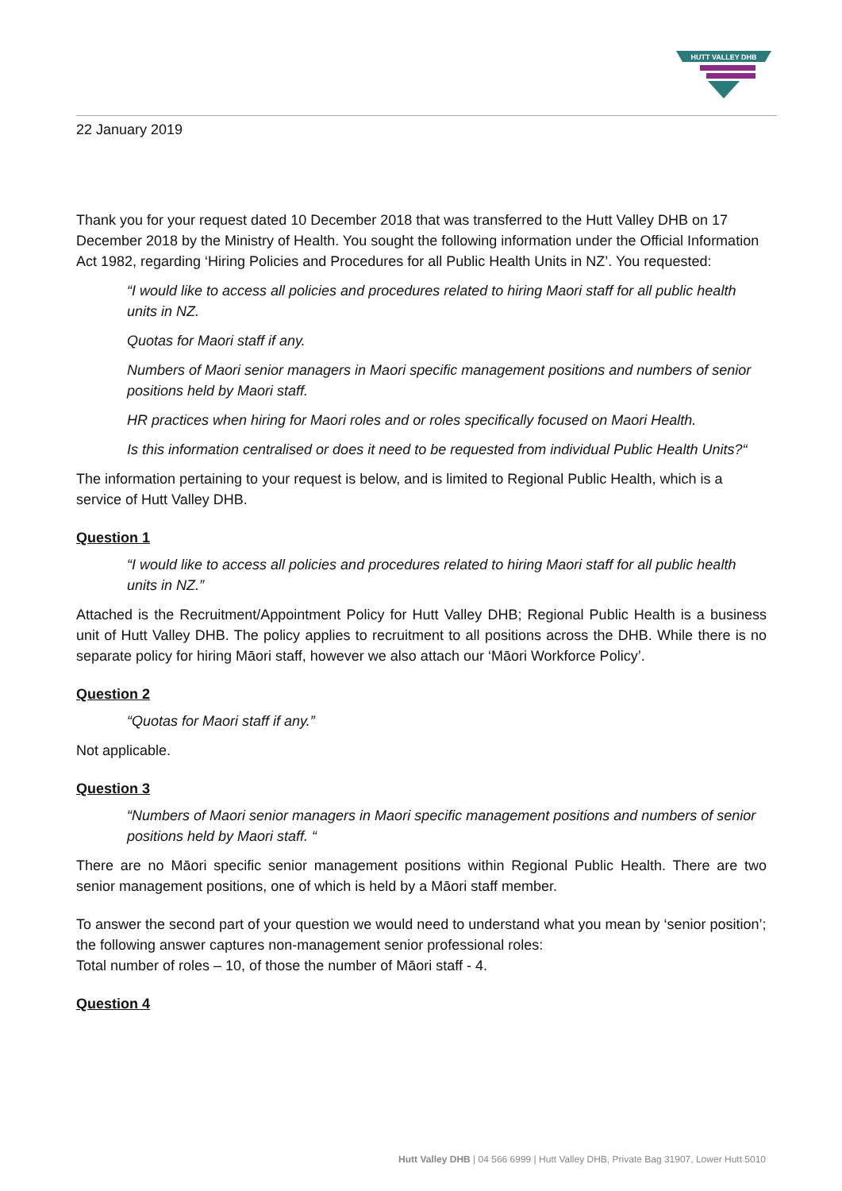HUTT VALLEY DHB
22 January 2019
Thank you for your request dated 10 December 2018 that was transferred to the Hutt Valley DHB on 17 December 2018 by the Ministry of Health. You sought the following information under the Official Information Act 1982, regarding ‘Hiring Policies and Procedures for all Public Health Units in NZ’. You requested:
“I would like to access all policies and procedures related to hiring Maori staff for all public health units in NZ.
Quotas for Maori staff if any.
Numbers of Maori senior managers in Maori specific management positions and numbers of senior positions held by Maori staff.
HR practices when hiring for Maori roles and or roles specifically focused on Maori Health.
Is this information centralised or does it need to be requested from individual Public Health Units?“
The information pertaining to your request is below, and is limited to Regional Public Health, which is a service of Hutt Valley DHB.
Question 1
“I would like to access all policies and procedures related to hiring Maori staff for all public health units in NZ.”
Attached is the Recruitment/Appointment Policy for Hutt Valley DHB; Regional Public Health is a business unit of Hutt Valley DHB. The policy applies to recruitment to all positions across the DHB. While there is no separate policy for hiring Māori staff, however we also attach our ‘Māori Workforce Policy’.
Question 2
“Quotas for Maori staff if any.”
Not applicable.
Question 3
“Numbers of Maori senior managers in Maori specific management positions and numbers of senior positions held by Maori staff. “
There are no Māori specific senior management positions within Regional Public Health. There are two senior management positions, one of which is held by a Māori staff member.
To answer the second part of your question we would need to understand what you mean by ‘senior position’; the following answer captures non-management senior professional roles:
Total number of roles – 10, of those the number of Māori staff - 4.
Question 4
Hutt Valley DHB | 04 566 6999 | Hutt Valley DHB, Private Bag 31907, Lower Hutt 5010